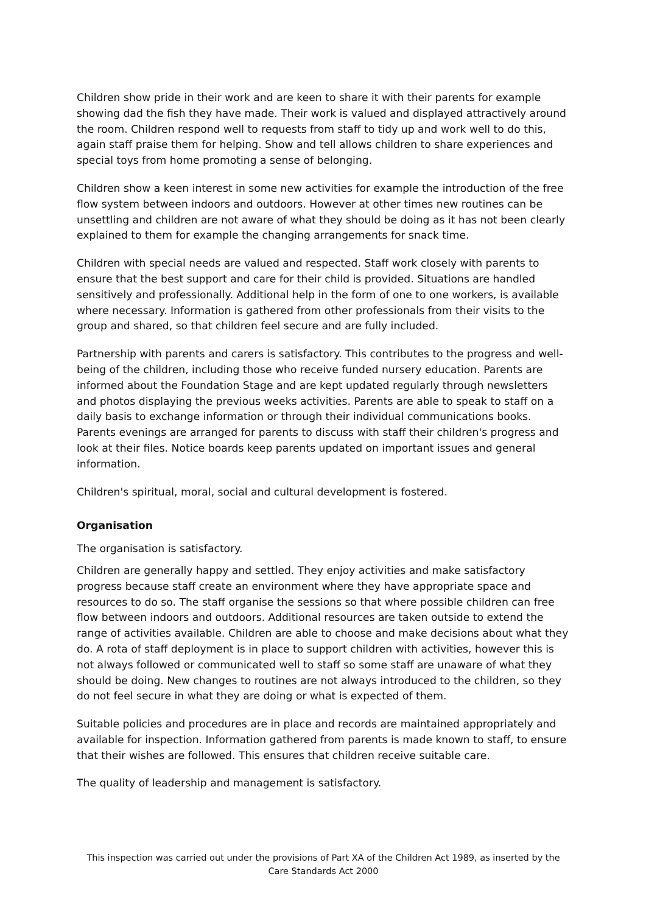Children show pride in their work and are keen to share it with their parents for example showing dad the fish they have made. Their work is valued and displayed attractively around the room. Children respond well to requests from staff to tidy up and work well to do this, again staff praise them for helping. Show and tell allows children to share experiences and special toys from home promoting a sense of belonging.
Children show a keen interest in some new activities for example the introduction of the free flow system between indoors and outdoors. However at other times new routines can be unsettling and children are not aware of what they should be doing as it has not been clearly explained to them for example the changing arrangements for snack time.
Children with special needs are valued and respected. Staff work closely with parents to ensure that the best support and care for their child is provided. Situations are handled sensitively and professionally. Additional help in the form of one to one workers, is available where necessary. Information is gathered from other professionals from their visits to the group and shared, so that children feel secure and are fully included.
Partnership with parents and carers is satisfactory. This contributes to the progress and well-being of the children, including those who receive funded nursery education. Parents are informed about the Foundation Stage and are kept updated regularly through newsletters and photos displaying the previous weeks activities. Parents are able to speak to staff on a daily basis to exchange information or through their individual communications books. Parents evenings are arranged for parents to discuss with staff their children's progress and look at their files. Notice boards keep parents updated on important issues and general information.
Children's spiritual, moral, social and cultural development is fostered.
Organisation
The organisation is satisfactory.
Children are generally happy and settled. They enjoy activities and make satisfactory progress because staff create an environment where they have appropriate space and resources to do so. The staff organise the sessions so that where possible children can free flow between indoors and outdoors. Additional resources are taken outside to extend the range of activities available. Children are able to choose and make decisions about what they do. A rota of staff deployment is in place to support children with activities, however this is not always followed or communicated well to staff so some staff are unaware of what they should be doing. New changes to routines are not always introduced to the children, so they do not feel secure in what they are doing or what is expected of them.
Suitable policies and procedures are in place and records are maintained appropriately and available for inspection. Information gathered from parents is made known to staff, to ensure that their wishes are followed. This ensures that children receive suitable care.
The quality of leadership and management is satisfactory.
This inspection was carried out under the provisions of Part XA of the Children Act 1989, as inserted by the Care Standards Act 2000